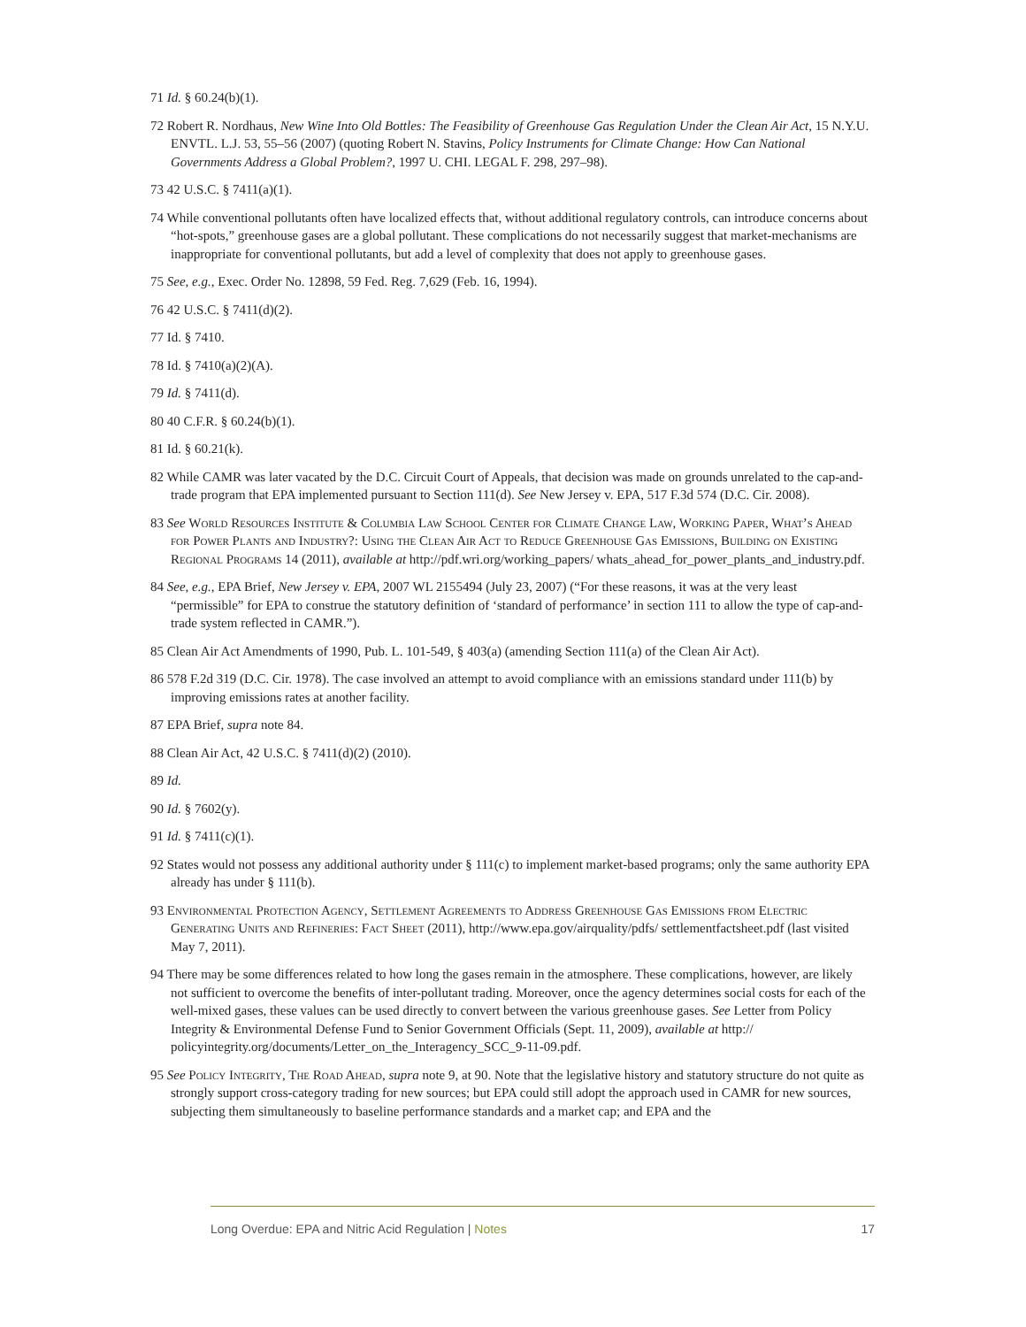71 Id. § 60.24(b)(1).
72 Robert R. Nordhaus, New Wine Into Old Bottles: The Feasibility of Greenhouse Gas Regulation Under the Clean Air Act, 15 N.Y.U. ENVTL. L.J. 53, 55–56 (2007) (quoting Robert N. Stavins, Policy Instruments for Climate Change: How Can National Governments Address a Global Problem?, 1997 U. CHI. LEGAL F. 298, 297–98).
73 42 U.S.C. § 7411(a)(1).
74 While conventional pollutants often have localized effects that, without additional regulatory controls, can introduce concerns about “hot-spots,” greenhouse gases are a global pollutant. These complications do not necessarily suggest that market-mechanisms are inappropriate for conventional pollutants, but add a level of complexity that does not apply to greenhouse gases.
75 See, e.g., Exec. Order No. 12898, 59 Fed. Reg. 7,629 (Feb. 16, 1994).
76 42 U.S.C. § 7411(d)(2).
77 Id. § 7410.
78 Id. § 7410(a)(2)(A).
79 Id. § 7411(d).
80 40 C.F.R. § 60.24(b)(1).
81 Id. § 60.21(k).
82 While CAMR was later vacated by the D.C. Circuit Court of Appeals, that decision was made on grounds unrelated to the cap-and-trade program that EPA implemented pursuant to Section 111(d). See New Jersey v. EPA, 517 F.3d 574 (D.C. Cir. 2008).
83 See World Resources Institute & Columbia Law School Center for Climate Change Law, Working Paper, What’s Ahead for Power Plants and Industry?: Using the Clean Air Act to Reduce Greenhouse Gas Emissions, Building on Existing Regional Programs 14 (2011), available at http://pdf.wri.org/working_papers/ whats_ahead_for_power_plants_and_industry.pdf.
84 See, e.g., EPA Brief, New Jersey v. EPA, 2007 WL 2155494 (July 23, 2007) (“For these reasons, it was at the very least “permissible” for EPA to construe the statutory definition of ‘standard of performance’ in section 111 to allow the type of cap-and-trade system reflected in CAMR.”).
85 Clean Air Act Amendments of 1990, Pub. L. 101-549, § 403(a) (amending Section 111(a) of the Clean Air Act).
86 578 F.2d 319 (D.C. Cir. 1978). The case involved an attempt to avoid compliance with an emissions standard under 111(b) by improving emissions rates at another facility.
87 EPA Brief, supra note 84.
88 Clean Air Act, 42 U.S.C. § 7411(d)(2) (2010).
89 Id.
90 Id. § 7602(y).
91 Id. § 7411(c)(1).
92 States would not possess any additional authority under § 111(c) to implement market-based programs; only the same authority EPA already has under § 111(b).
93 Environmental Protection Agency, Settlement Agreements to Address Greenhouse Gas Emissions from Electric Generating Units and Refineries: Fact Sheet (2011), http://www.epa.gov/airquality/pdfs/ settlementfactsheet.pdf (last visited May 7, 2011).
94 There may be some differences related to how long the gases remain in the atmosphere. These complications, however, are likely not sufficient to overcome the benefits of inter-pollutant trading. Moreover, once the agency determines social costs for each of the well-mixed gases, these values can be used directly to convert between the various greenhouse gases. See Letter from Policy Integrity & Environmental Defense Fund to Senior Government Officials (Sept. 11, 2009), available at http:// policyintegrity.org/documents/Letter_on_the_Interagency_SCC_9-11-09.pdf.
95 See Policy Integrity, The Road Ahead, supra note 9, at 90. Note that the legislative history and statutory structure do not quite as strongly support cross-category trading for new sources; but EPA could still adopt the approach used in CAMR for new sources, subjecting them simultaneously to baseline performance standards and a market cap; and EPA and the
Long Overdue: EPA and Nitric Acid Regulation | Notes 17